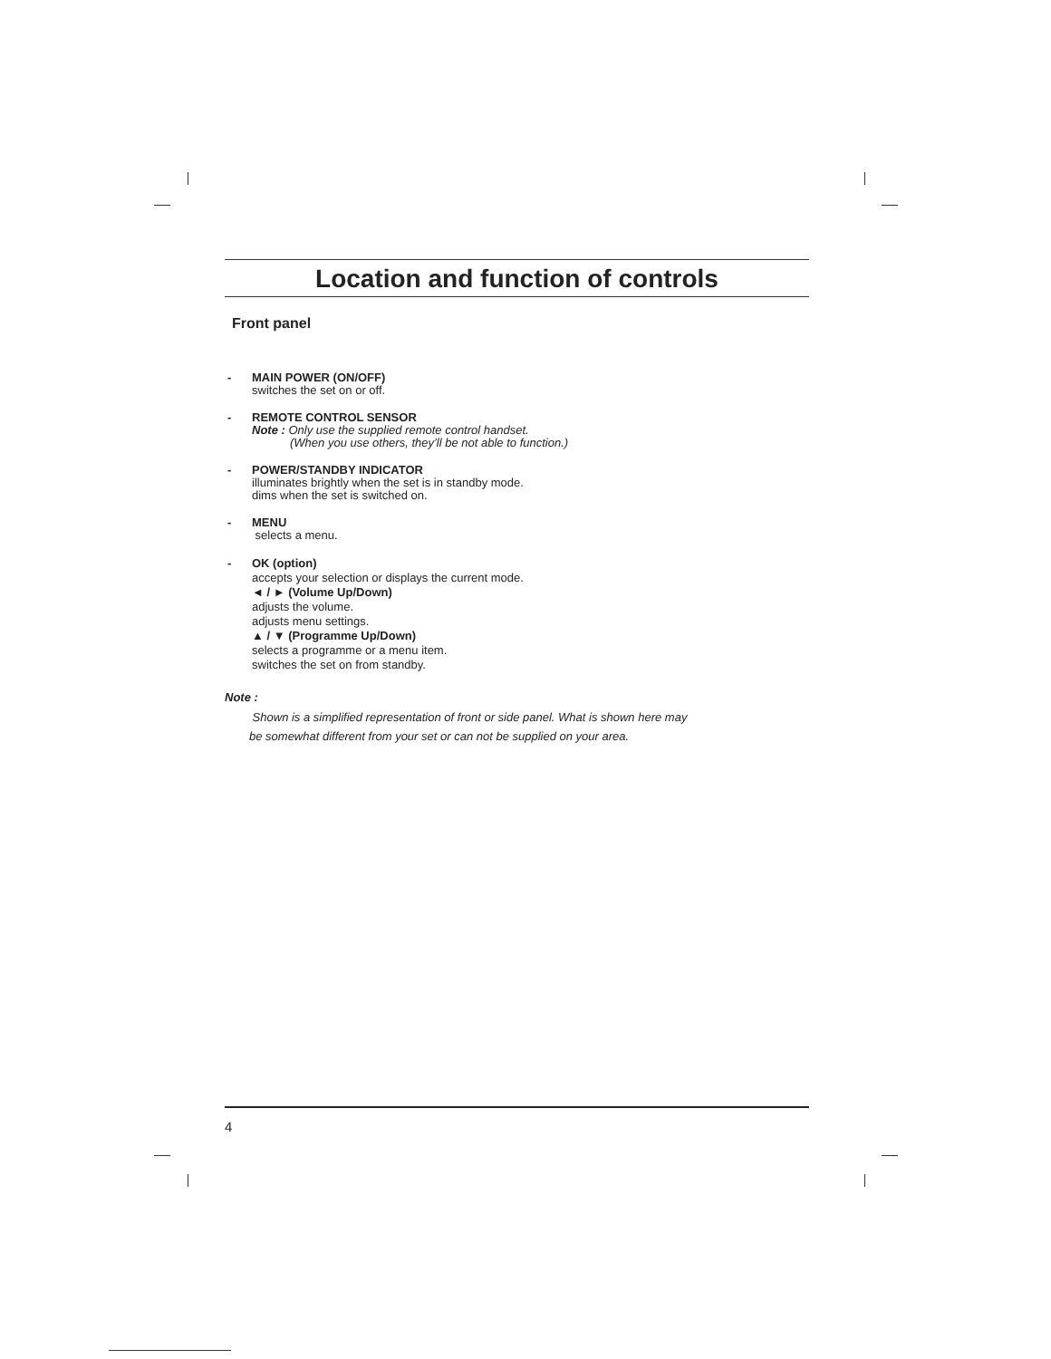Location and function of controls
Front panel
- MAIN POWER (ON/OFF)
switches the set on or off.
- REMOTE CONTROL SENSOR
Note : Only use the supplied remote control handset.
(When you use others, they’ll be not able to function.)
- POWER/STANDBY INDICATOR
illuminates brightly when the set is in standby mode.
dims when the set is switched on.
- MENU
selects a menu.
- OK (option)
accepts your selection or displays the current mode.
◄ / ► (Volume Up/Down)
adjusts the volume.
adjusts menu settings.
▲ / ▼ (Programme Up/Down)
selects a programme or a menu item.
switches the set on from standby.
Note :
Shown is a simplified representation of front or side panel. What is shown here may
be somewhat different from your set or can not be supplied on your area.
4